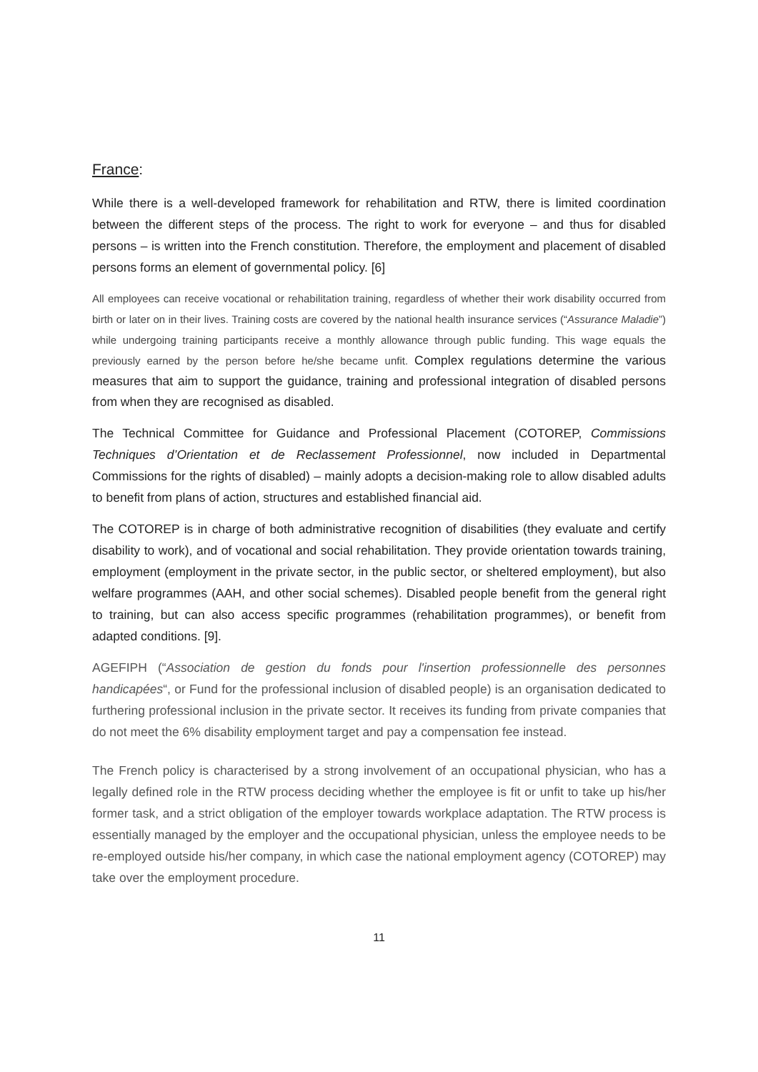France:
While there is a well-developed framework for rehabilitation and RTW, there is limited coordination between the different steps of the process. The right to work for everyone – and thus for disabled persons – is written into the French constitution. Therefore, the employment and placement of disabled persons forms an element of governmental policy. [6]
All employees can receive vocational or rehabilitation training, regardless of whether their work disability occurred from birth or later on in their lives. Training costs are covered by the national health insurance services (“Assurance Maladie”) while undergoing training participants receive a monthly allowance through public funding. This wage equals the previously earned by the person before he/she became unfit. Complex regulations determine the various measures that aim to support the guidance, training and professional integration of disabled persons from when they are recognised as disabled.
The Technical Committee for Guidance and Professional Placement (COTOREP, Commissions Techniques d’Orientation et de Reclassement Professionnel, now included in Departmental Commissions for the rights of disabled) – mainly adopts a decision-making role to allow disabled adults to benefit from plans of action, structures and established financial aid.
The COTOREP is in charge of both administrative recognition of disabilities (they evaluate and certify disability to work), and of vocational and social rehabilitation. They provide orientation towards training, employment (employment in the private sector, in the public sector, or sheltered employment), but also welfare programmes (AAH, and other social schemes). Disabled people benefit from the general right to training, but can also access specific programmes (rehabilitation programmes), or benefit from adapted conditions. [9].
AGEFIPH (“Association de gestion du fonds pour l'insertion professionnelle des personnes handicapées“, or Fund for the professional inclusion of disabled people) is an organisation dedicated to furthering professional inclusion in the private sector. It receives its funding from private companies that do not meet the 6% disability employment target and pay a compensation fee instead.
The French policy is characterised by a strong involvement of an occupational physician, who has a legally defined role in the RTW process deciding whether the employee is fit or unfit to take up his/her former task, and a strict obligation of the employer towards workplace adaptation. The RTW process is essentially managed by the employer and the occupational physician, unless the employee needs to be re-employed outside his/her company, in which case the national employment agency (COTOREP) may take over the employment procedure.
11